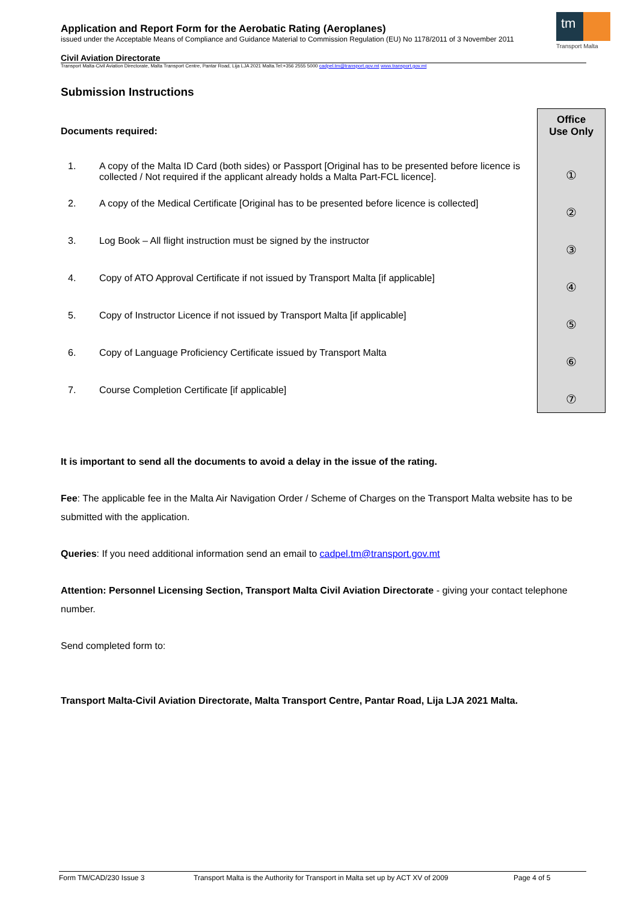Application and Report Form for the Aerobatic Rating (Aeroplanes)
issued under the Acceptable Means of Compliance and Guidance Material to Commission Regulation (EU) No 1178/2011 of 3 November 2011
Civil Aviation Directorate
Transport Malta-Civil Aviation Directorate, Malta Transport Centre, Pantar Road, Lija LJA 2021 Malta.Tel:+356 2555 5000 cadpel.tm@transport.gov.mt www.transport.gov.mt
tm
Transport Malta
Office
Use Only
①
②
③
④
⑤
⑥
⑦
Submission Instructions
Documents required:
1. A copy of the Malta ID Card (both sides) or Passport [Original has to be presented before licence is collected / Not required if the applicant already holds a Malta Part-FCL licence].
2. A copy of the Medical Certificate [Original has to be presented before licence is collected]
3. Log Book – All flight instruction must be signed by the instructor
4. Copy of ATO Approval Certificate if not issued by Transport Malta [if applicable]
5. Copy of Instructor Licence if not issued by Transport Malta [if applicable]
6. Copy of Language Proficiency Certificate issued by Transport Malta
7. Course Completion Certificate [if applicable]
It is important to send all the documents to avoid a delay in the issue of the rating.
Fee: The applicable fee in the Malta Air Navigation Order / Scheme of Charges on the Transport Malta website has to be submitted with the application.
Queries: If you need additional information send an email to cadpel.tm@transport.gov.mt
Attention: Personnel Licensing Section, Transport Malta Civil Aviation Directorate - giving your contact telephone number.
Send completed form to:
Transport Malta-Civil Aviation Directorate, Malta Transport Centre, Pantar Road, Lija LJA 2021 Malta.
Form TM/CAD/230 Issue 3 Transport Malta is the Authority for Transport in Malta set up by ACT XV of 2009 Page 4 of 5